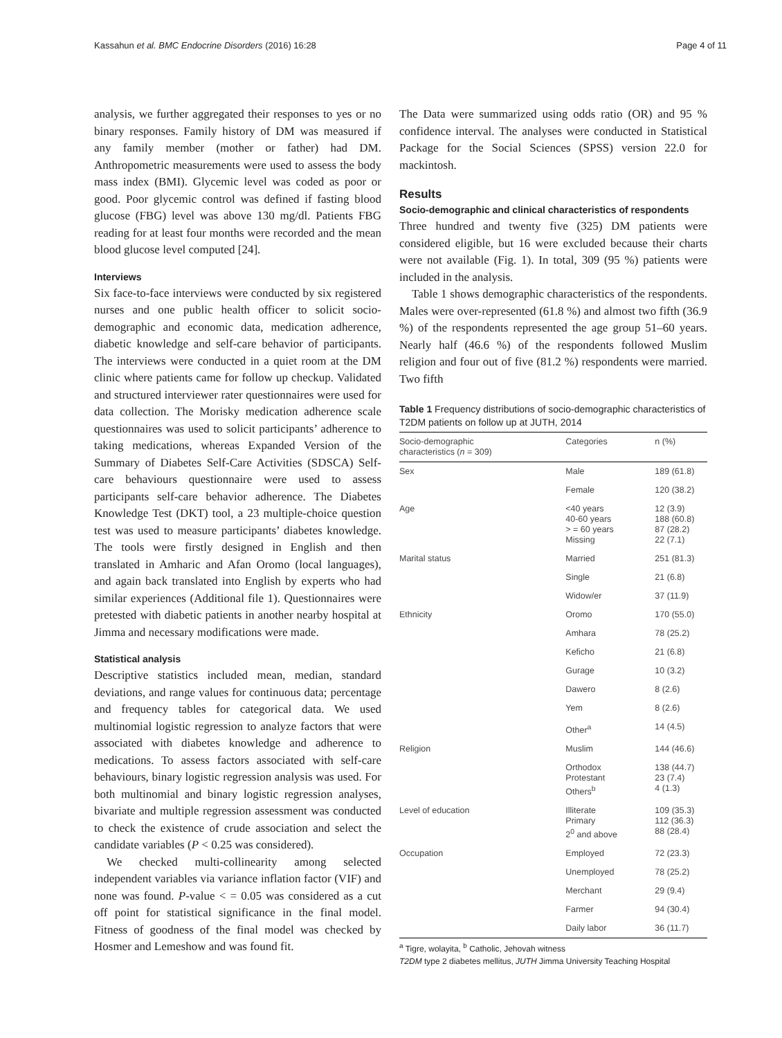Kassahun et al. BMC Endocrine Disorders (2016) 16:28 Page 4 of 11
analysis, we further aggregated their responses to yes or no binary responses. Family history of DM was measured if any family member (mother or father) had DM. Anthropometric measurements were used to assess the body mass index (BMI). Glycemic level was coded as poor or good. Poor glycemic control was defined if fasting blood glucose (FBG) level was above 130 mg/dl. Patients FBG reading for at least four months were recorded and the mean blood glucose level computed [24].
Interviews
Six face-to-face interviews were conducted by six registered nurses and one public health officer to solicit socio-demographic and economic data, medication adherence, diabetic knowledge and self-care behavior of participants. The interviews were conducted in a quiet room at the DM clinic where patients came for follow up checkup. Validated and structured interviewer rater questionnaires were used for data collection. The Morisky medication adherence scale questionnaires was used to solicit participants’ adherence to taking medications, whereas Expanded Version of the Summary of Diabetes Self-Care Activities (SDSCA) Self-care behaviours questionnaire were used to assess participants self-care behavior adherence. The Diabetes Knowledge Test (DKT) tool, a 23 multiple-choice question test was used to measure participants’ diabetes knowledge. The tools were firstly designed in English and then translated in Amharic and Afan Oromo (local languages), and again back translated into English by experts who had similar experiences (Additional file 1). Questionnaires were pretested with diabetic patients in another nearby hospital at Jimma and necessary modifications were made.
Statistical analysis
Descriptive statistics included mean, median, standard deviations, and range values for continuous data; percentage and frequency tables for categorical data. We used multinomial logistic regression to analyze factors that were associated with diabetes knowledge and adherence to medications. To assess factors associated with self-care behaviours, binary logistic regression analysis was used. For both multinomial and binary logistic regression analyses, bivariate and multiple regression assessment was conducted to check the existence of crude association and select the candidate variables (P < 0.25 was considered).
We checked multi-collinearity among selected independent variables via variance inflation factor (VIF) and none was found. P-value < = 0.05 was considered as a cut off point for statistical significance in the final model. Fitness of goodness of the final model was checked by Hosmer and Lemeshow and was found fit.
The Data were summarized using odds ratio (OR) and 95 % confidence interval. The analyses were conducted in Statistical Package for the Social Sciences (SPSS) version 22.0 for mackintosh.
Results
Socio-demographic and clinical characteristics of respondents
Three hundred and twenty five (325) DM patients were considered eligible, but 16 were excluded because their charts were not available (Fig. 1). In total, 309 (95 %) patients were included in the analysis.
Table 1 shows demographic characteristics of the respondents. Males were over-represented (61.8 %) and almost two fifth (36.9 %) of the respondents represented the age group 51–60 years. Nearly half (46.6 %) of the respondents followed Muslim religion and four out of five (81.2 %) respondents were married. Two fifth
Table 1 Frequency distributions of socio-demographic characteristics of T2DM patients on follow up at JUTH, 2014
| Socio-demographic characteristics ( n = 309) | Categories | n (%) |
| --- | --- | --- |
| Sex | Male | 189 (61.8) |
| | Female | 120 (38.2) |
| Age | <40 years 40-60 years > = 60 years Missing | 12 (3.9) 188 (60.8) 87 (28.2) 22 (7.1) |
| Marital status | Married | 251 (81.3) |
| | Single | 21 (6.8) |
| | Widow/er | 37 (11.9) |
| Ethnicity | Oromo | 170 (55.0) |
| | Amhara | 78 (25.2) |
| | Keficho | 21 (6.8) |
| | Gurage | 10 (3.2) |
| | Dawero | 8 (2.6) |
| | Yem | 8 (2.6) |
| | Other<sup>a</sup> | 14 (4.5) |
| Religion | Muslim | 144 (46.6) |
| | Orthodox Protestant Others<sup>b</sup> | 138 (44.7) 23 (7.4) 4 (1.3) |
| Level of education | Illiterate Primary 2<sup>0</sup> and above | 109 (35.3) 112 (36.3) 88 (28.4) |
| Occupation | Employed | 72 (23.3) |
| | Unemployed | 78 (25.2) |
| | Merchant | 29 (9.4) |
| | Farmer | 94 (30.4) |
| | Daily labor | 36 (11.7) |
<sup>a</sup> Tigre, wolayita, <sup>b</sup> Catholic, Jehovah witness
T2DM type 2 diabetes mellitus, JUTH Jimma University Teaching Hospital